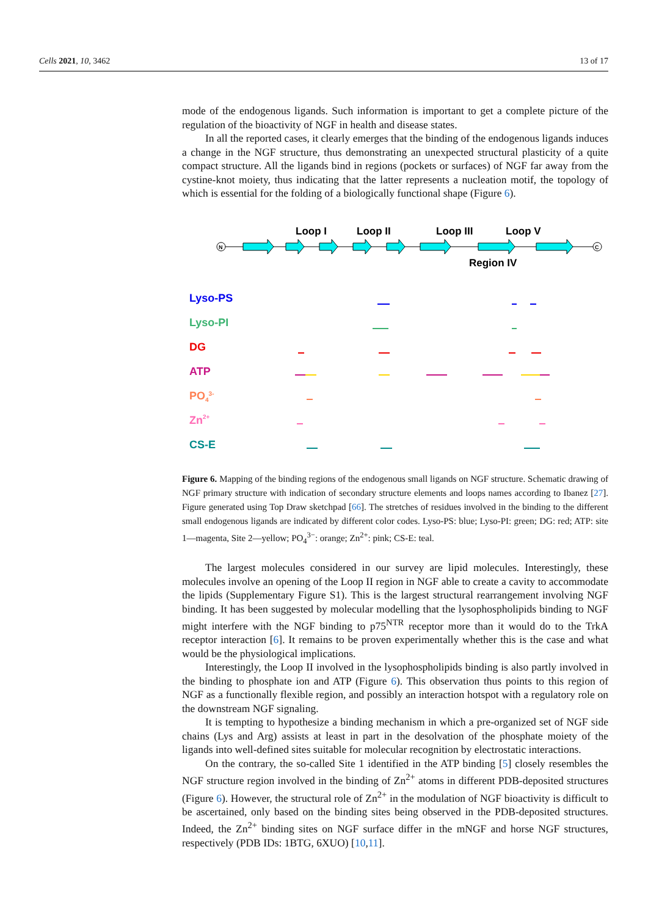Cells 2021, 10, 3462 13 of 17
mode of the endogenous ligands. Such information is important to get a complete picture of the regulation of the bioactivity of NGF in health and disease states.
In all the reported cases, it clearly emerges that the binding of the endogenous ligands induces a change in the NGF structure, thus demonstrating an unexpected structural plasticity of a quite compact structure. All the ligands bind in regions (pockets or surfaces) of NGF far away from the cystine-knot moiety, thus indicating that the latter represents a nucleation motif, the topology of which is essential for the folding of a biologically functional shape (Figure 6).
Loop I
Loop II
Loop III
Loop V
Region IV
N
C
Lyso-PS
Lyso-PI
DG
ATP
PO43-
Zn2+
CS-E
Figure 6. Mapping of the binding regions of the endogenous small ligands on NGF structure. Schematic drawing of NGF primary structure with indication of secondary structure elements and loops names according to Ibanez [27]. Figure generated using Top Draw sketchpad [66]. The stretches of residues involved in the binding to the different small endogenous ligands are indicated by different color codes. Lyso-PS: blue; Lyso-PI: green; DG: red; ATP: site 1—magenta, Site 2—yellow; PO<sub>4</sub><sup>3−</sup>: orange; Zn<sup>2+</sup>: pink; CS-E: teal.
The largest molecules considered in our survey are lipid molecules. Interestingly, these molecules involve an opening of the Loop II region in NGF able to create a cavity to accommodate the lipids (Supplementary Figure S1). This is the largest structural rearrangement involving NGF binding. It has been suggested by molecular modelling that the lysophospholipids binding to NGF might interfere with the NGF binding to p75<sup>NTR</sup> receptor more than it would do to the TrkA receptor interaction [6]. It remains to be proven experimentally whether this is the case and what would be the physiological implications.
Interestingly, the Loop II involved in the lysophospholipids binding is also partly involved in the binding to phosphate ion and ATP (Figure 6). This observation thus points to this region of NGF as a functionally flexible region, and possibly an interaction hotspot with a regulatory role on the downstream NGF signaling.
It is tempting to hypothesize a binding mechanism in which a pre-organized set of NGF side chains (Lys and Arg) assists at least in part in the desolvation of the phosphate moiety of the ligands into well-defined sites suitable for molecular recognition by electrostatic interactions.
On the contrary, the so-called Site 1 identified in the ATP binding [5] closely resembles the NGF structure region involved in the binding of Zn<sup>2+</sup> atoms in different PDB-deposited structures (Figure 6). However, the structural role of Zn<sup>2+</sup> in the modulation of NGF bioactivity is difficult to be ascertained, only based on the binding sites being observed in the PDB-deposited structures. Indeed, the Zn<sup>2+</sup> binding sites on NGF surface differ in the mNGF and horse NGF structures, respectively (PDB IDs: 1BTG, 6XUO) [10,11].